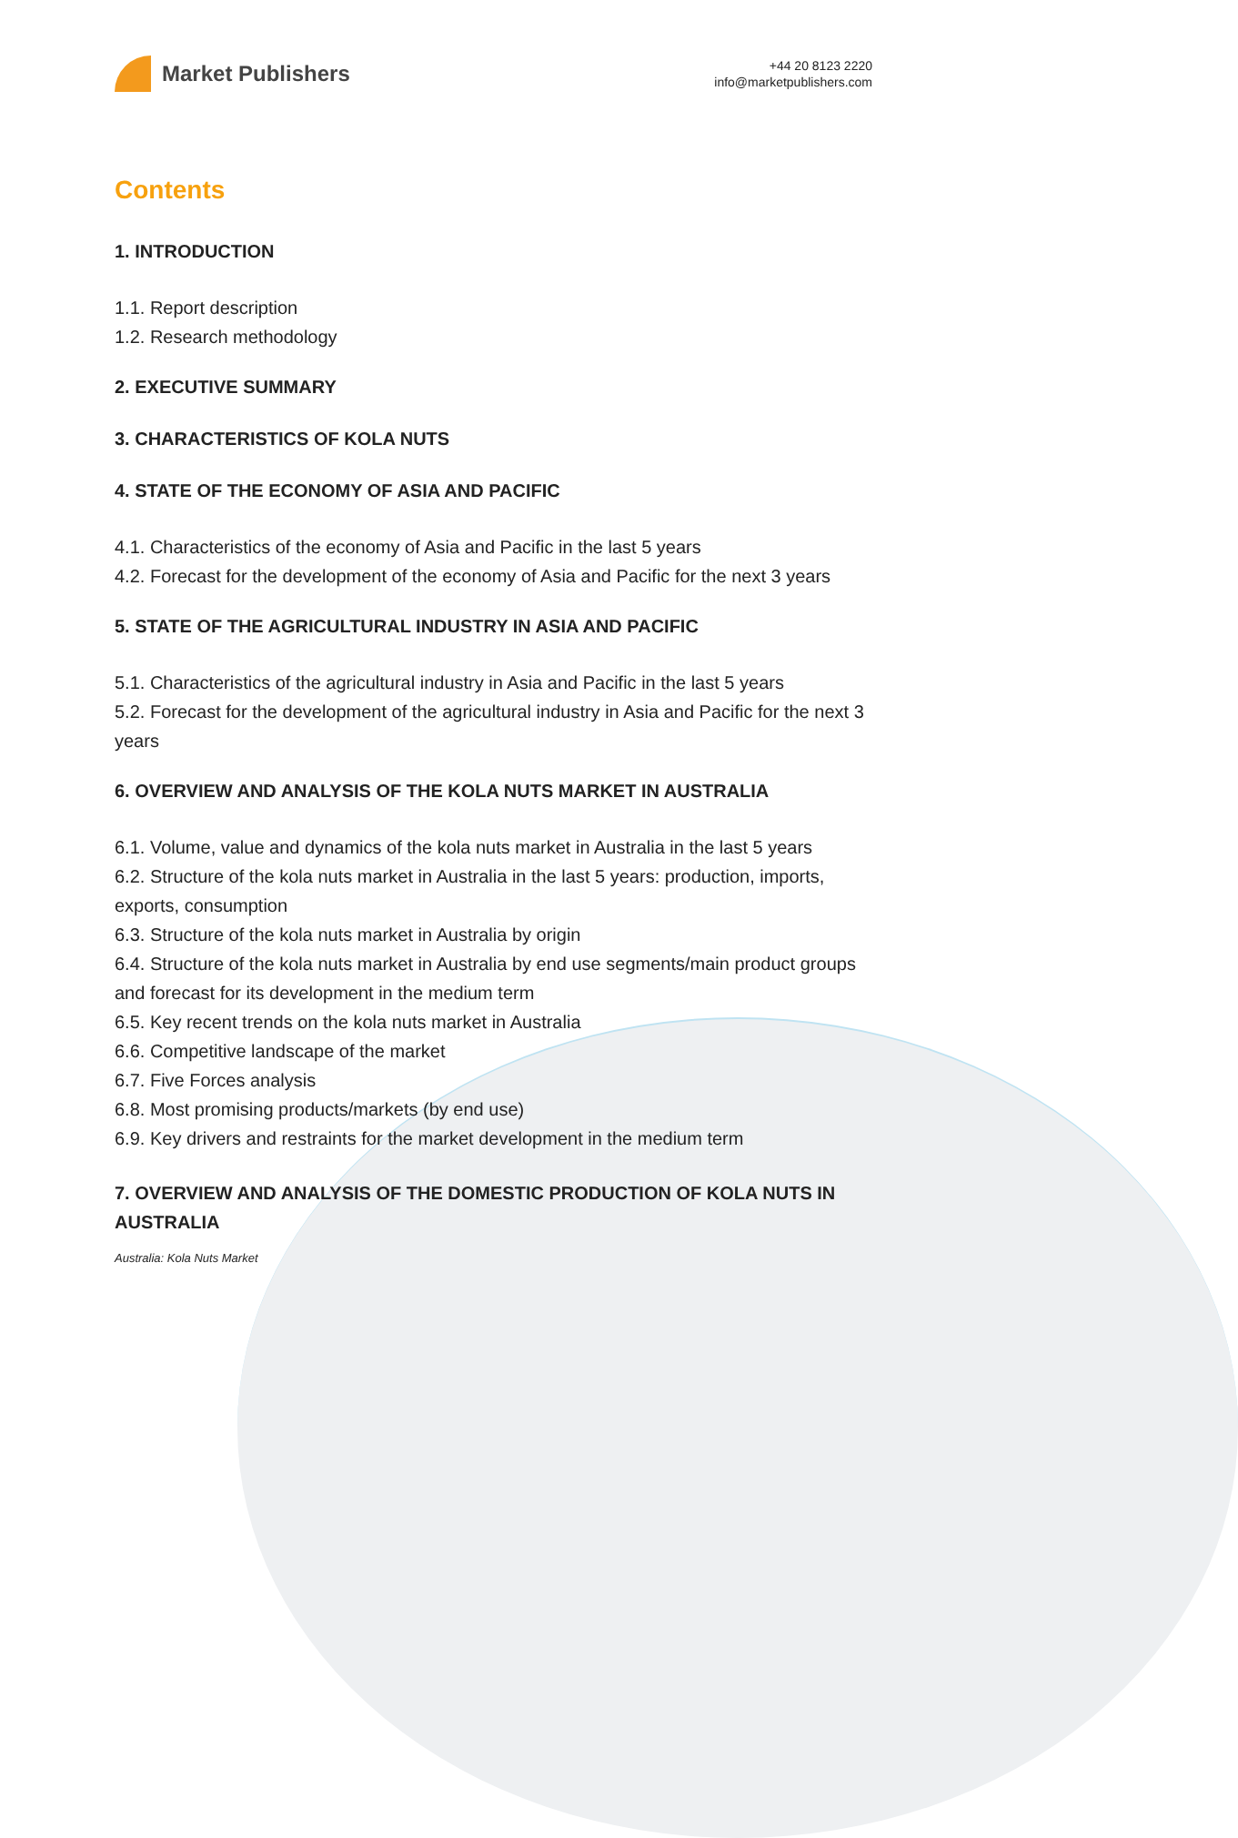Market Publishers
+44 20 8123 2220
info@marketpublishers.com
Contents
1. INTRODUCTION
1.1. Report description
1.2. Research methodology
2. EXECUTIVE SUMMARY
3. CHARACTERISTICS OF KOLA NUTS
4. STATE OF THE ECONOMY OF ASIA AND PACIFIC
4.1. Characteristics of the economy of Asia and Pacific in the last 5 years
4.2. Forecast for the development of the economy of Asia and Pacific for the next 3 years
5. STATE OF THE AGRICULTURAL INDUSTRY IN ASIA AND PACIFIC
5.1. Characteristics of the agricultural industry in Asia and Pacific in the last 5 years
5.2. Forecast for the development of the agricultural industry in Asia and Pacific for the next 3 years
6. OVERVIEW AND ANALYSIS OF THE KOLA NUTS MARKET IN AUSTRALIA
6.1. Volume, value and dynamics of the kola nuts market in Australia in the last 5 years
6.2. Structure of the kola nuts market in Australia in the last 5 years: production, imports, exports, consumption
6.3. Structure of the kola nuts market in Australia by origin
6.4. Structure of the kola nuts market in Australia by end use segments/main product groups and forecast for its development in the medium term
6.5. Key recent trends on the kola nuts market in Australia
6.6. Competitive landscape of the market
6.7. Five Forces analysis
6.8. Most promising products/markets (by end use)
6.9. Key drivers and restraints for the market development in the medium term
7. OVERVIEW AND ANALYSIS OF THE DOMESTIC PRODUCTION OF KOLA NUTS IN AUSTRALIA
Australia: Kola Nuts Market